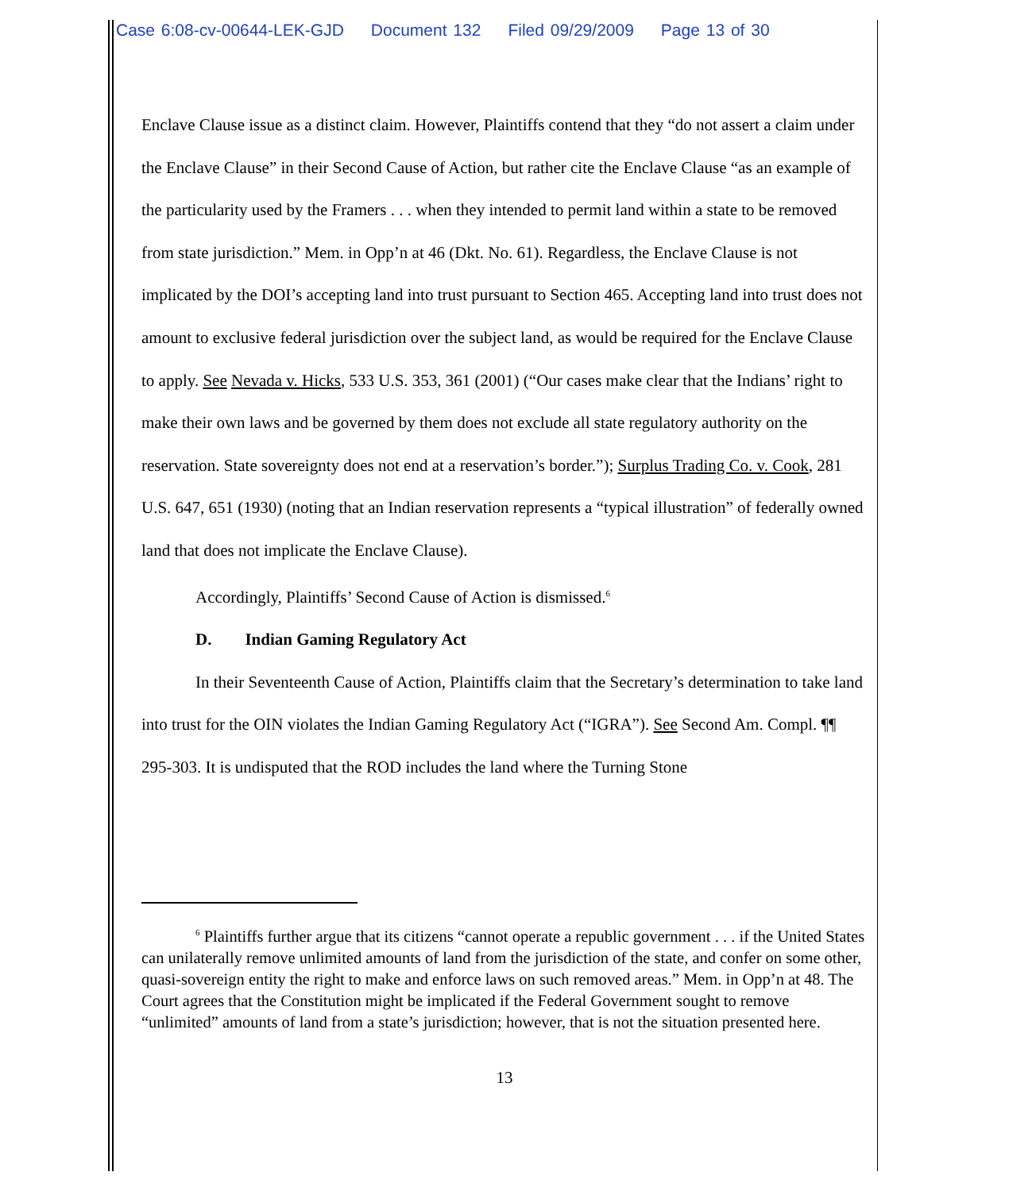Case 6:08-cv-00644-LEK-GJD Document 132 Filed 09/29/2009 Page 13 of 30
Enclave Clause issue as a distinct claim. However, Plaintiffs contend that they “do not assert a claim under the Enclave Clause” in their Second Cause of Action, but rather cite the Enclave Clause “as an example of the particularity used by the Framers . . . when they intended to permit land within a state to be removed from state jurisdiction.” Mem. in Opp’n at 46 (Dkt. No. 61). Regardless, the Enclave Clause is not implicated by the DOI’s accepting land into trust pursuant to Section 465. Accepting land into trust does not amount to exclusive federal jurisdiction over the subject land, as would be required for the Enclave Clause to apply. See Nevada v. Hicks, 533 U.S. 353, 361 (2001) (“Our cases make clear that the Indians’ right to make their own laws and be governed by them does not exclude all state regulatory authority on the reservation. State sovereignty does not end at a reservation’s border.”); Surplus Trading Co. v. Cook, 281 U.S. 647, 651 (1930) (noting that an Indian reservation represents a “typical illustration” of federally owned land that does not implicate the Enclave Clause).
Accordingly, Plaintiffs’ Second Cause of Action is dismissed.<sup>6</sup>
D. Indian Gaming Regulatory Act
In their Seventeenth Cause of Action, Plaintiffs claim that the Secretary’s determination to take land into trust for the OIN violates the Indian Gaming Regulatory Act (“IGRA”). See Second Am. Compl. ¶¶ 295-303. It is undisputed that the ROD includes the land where the Turning Stone
<sup>6</sup> Plaintiffs further argue that its citizens “cannot operate a republic government . . . if the United States can unilaterally remove unlimited amounts of land from the jurisdiction of the state, and confer on some other, quasi-sovereign entity the right to make and enforce laws on such removed areas.” Mem. in Opp’n at 48. The Court agrees that the Constitution might be implicated if the Federal Government sought to remove “unlimited” amounts of land from a state’s jurisdiction; however, that is not the situation presented here.
13